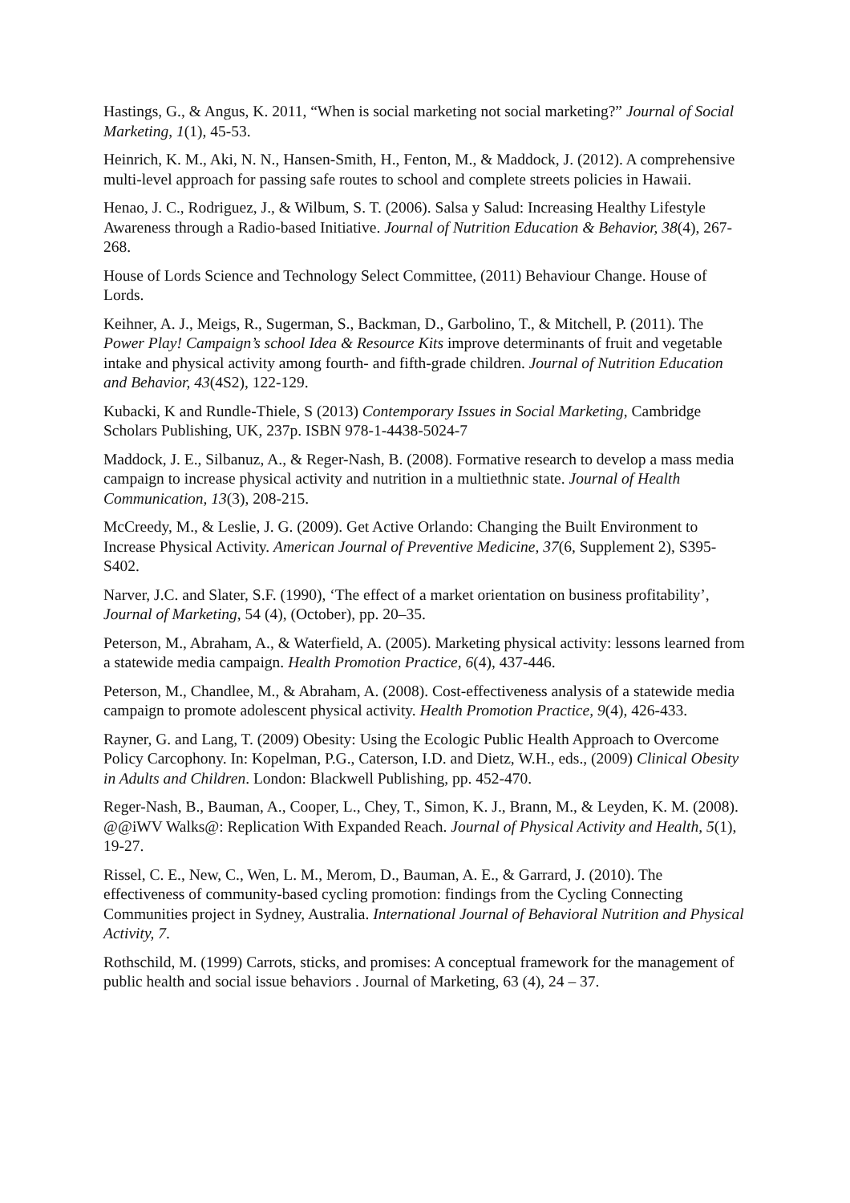Hastings, G., & Angus, K. 2011, “When is social marketing not social marketing?” Journal of Social Marketing, 1(1), 45-53.
Heinrich, K. M., Aki, N. N., Hansen-Smith, H., Fenton, M., & Maddock, J. (2012). A comprehensive multi-level approach for passing safe routes to school and complete streets policies in Hawaii.
Henao, J. C., Rodriguez, J., & Wilbum, S. T. (2006). Salsa y Salud: Increasing Healthy Lifestyle Awareness through a Radio-based Initiative. Journal of Nutrition Education & Behavior, 38(4), 267-268.
House of Lords Science and Technology Select Committee, (2011) Behaviour Change. House of Lords.
Keihner, A. J., Meigs, R., Sugerman, S., Backman, D., Garbolino, T., & Mitchell, P. (2011). The Power Play! Campaign’s school Idea & Resource Kits improve determinants of fruit and vegetable intake and physical activity among fourth- and fifth-grade children. Journal of Nutrition Education and Behavior, 43(4S2), 122-129.
Kubacki, K and Rundle-Thiele, S (2013) Contemporary Issues in Social Marketing, Cambridge Scholars Publishing, UK, 237p. ISBN 978-1-4438-5024-7
Maddock, J. E., Silbanuz, A., & Reger-Nash, B. (2008). Formative research to develop a mass media campaign to increase physical activity and nutrition in a multiethnic state. Journal of Health Communication, 13(3), 208-215.
McCreedy, M., & Leslie, J. G. (2009). Get Active Orlando: Changing the Built Environment to Increase Physical Activity. American Journal of Preventive Medicine, 37(6, Supplement 2), S395-S402.
Narver, J.C. and Slater, S.F. (1990), ‘The effect of a market orientation on business profitability’, Journal of Marketing, 54 (4), (October), pp. 20–35.
Peterson, M., Abraham, A., & Waterfield, A. (2005). Marketing physical activity: lessons learned from a statewide media campaign. Health Promotion Practice, 6(4), 437-446.
Peterson, M., Chandlee, M., & Abraham, A. (2008). Cost-effectiveness analysis of a statewide media campaign to promote adolescent physical activity. Health Promotion Practice, 9(4), 426-433.
Rayner, G. and Lang, T. (2009) Obesity: Using the Ecologic Public Health Approach to Overcome Policy Carcophony. In: Kopelman, P.G., Caterson, I.D. and Dietz, W.H., eds., (2009) Clinical Obesity in Adults and Children. London: Blackwell Publishing, pp. 452-470.
Reger-Nash, B., Bauman, A., Cooper, L., Chey, T., Simon, K. J., Brann, M., & Leyden, K. M. (2008). @@iWV Walks@: Replication With Expanded Reach. Journal of Physical Activity and Health, 5(1), 19-27.
Rissel, C. E., New, C., Wen, L. M., Merom, D., Bauman, A. E., & Garrard, J. (2010). The effectiveness of community-based cycling promotion: findings from the Cycling Connecting Communities project in Sydney, Australia. International Journal of Behavioral Nutrition and Physical Activity, 7.
Rothschild, M. (1999) Carrots, sticks, and promises: A conceptual framework for the management of public health and social issue behaviors . Journal of Marketing, 63 (4), 24 – 37.